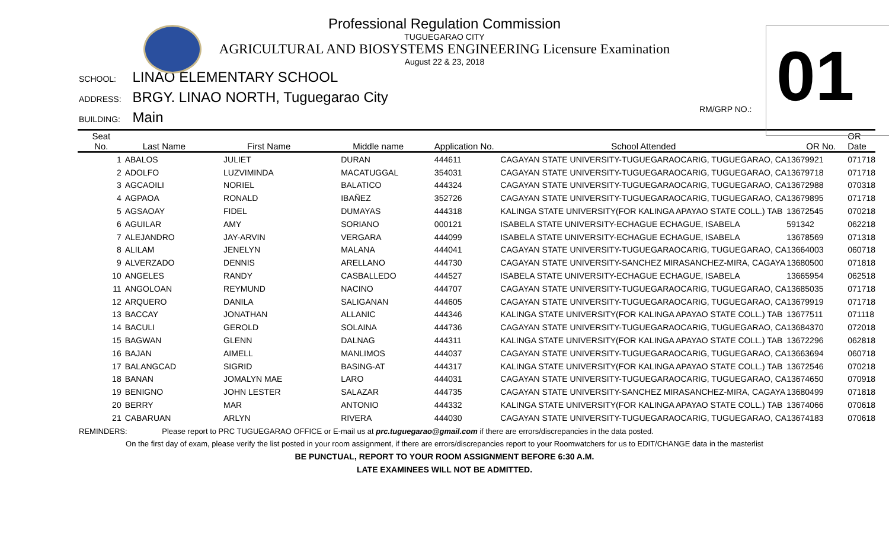01
Professional Regulation Commission
TUGUEGARAO CITY
AGRICULTURAL AND BIOSYSTEMS ENGINEERING Licensure Examination
August 22 & 23, 2018
SCHOOL: LINAO ELEMENTARY SCHOOL
ADDRESS: BRGY. LINAO NORTH, Tuguegarao City
BUILDING: Main
RM/GRP NO.:
| Seat No. | Last Name | First Name | Middle name | Application No. | School Attended | OR No. | OR Date |
| --- | --- | --- | --- | --- | --- | --- | --- |
| 1 | ABALOS | JULIET | DURAN | 444611 | CAGAYAN STATE UNIVERSITY-TUGUEGARAOCARIG, TUGUEGARAO, CA | 13679921 | 071718 |
| 2 | ADOLFO | LUZVIMINDA | MACATUGGAL | 354031 | CAGAYAN STATE UNIVERSITY-TUGUEGARAOCARIG, TUGUEGARAO, CA | 13679718 | 071718 |
| 3 | AGCAOILI | NORIEL | BALATICO | 444324 | CAGAYAN STATE UNIVERSITY-TUGUEGARAOCARIG, TUGUEGARAO, CA | 13672988 | 070318 |
| 4 | AGPAOA | RONALD | IBAÑEZ | 352726 | CAGAYAN STATE UNIVERSITY-TUGUEGARAOCARIG, TUGUEGARAO, CA | 13679895 | 071718 |
| 5 | AGSAOAY | FIDEL | DUMAYAS | 444318 | KALINGA STATE UNIVERSITY(FOR KALINGA APAYAO STATE COLL.) TAB | 13672545 | 070218 |
| 6 | AGUILAR | AMY | SORIANO | 000121 | ISABELA STATE UNIVERSITY-ECHAGUE ECHAGUE, ISABELA | 591342 | 062218 |
| 7 | ALEJANDRO | JAY-ARVIN | VERGARA | 444099 | ISABELA STATE UNIVERSITY-ECHAGUE ECHAGUE, ISABELA | 13678569 | 071318 |
| 8 | ALILAM | JENELYN | MALANA | 444041 | CAGAYAN STATE UNIVERSITY-TUGUEGARAOCARIG, TUGUEGARAO, CA | 13664003 | 060718 |
| 9 | ALVERZADO | DENNIS | ARELLANO | 444730 | CAGAYAN STATE UNIVERSITY-SANCHEZ MIRASANCHEZ-MIRA, CAGAYA | 13680500 | 071818 |
| 10 | ANGELES | RANDY | CASBALLEDO | 444527 | ISABELA STATE UNIVERSITY-ECHAGUE ECHAGUE, ISABELA | 13665954 | 062518 |
| 11 | ANGOLOAN | REYMUND | NACINO | 444707 | CAGAYAN STATE UNIVERSITY-TUGUEGARAOCARIG, TUGUEGARAO, CA | 13685035 | 071718 |
| 12 | ARQUERO | DANILA | SALIGANAN | 444605 | CAGAYAN STATE UNIVERSITY-TUGUEGARAOCARIG, TUGUEGARAO, CA | 13679919 | 071718 |
| 13 | BACCAY | JONATHAN | ALLANIC | 444346 | KALINGA STATE UNIVERSITY(FOR KALINGA APAYAO STATE COLL.) TAB | 13677511 | 071118 |
| 14 | BACULI | GEROLD | SOLAINA | 444736 | CAGAYAN STATE UNIVERSITY-TUGUEGARAOCARIG, TUGUEGARAO, CA | 13684370 | 072018 |
| 15 | BAGWAN | GLENN | DALNAG | 444311 | KALINGA STATE UNIVERSITY(FOR KALINGA APAYAO STATE COLL.) TAB | 13672296 | 062818 |
| 16 | BAJAN | AIMELL | MANLIMOS | 444037 | CAGAYAN STATE UNIVERSITY-TUGUEGARAOCARIG, TUGUEGARAO, CA | 13663694 | 060718 |
| 17 | BALANGCAD | SIGRID | BASING-AT | 444317 | KALINGA STATE UNIVERSITY(FOR KALINGA APAYAO STATE COLL.) TAB | 13672546 | 070218 |
| 18 | BANAN | JOMALYN MAE | LARO | 444031 | CAGAYAN STATE UNIVERSITY-TUGUEGARAOCARIG, TUGUEGARAO, CA | 13674650 | 070918 |
| 19 | BENIGNO | JOHN LESTER | SALAZAR | 444735 | CAGAYAN STATE UNIVERSITY-SANCHEZ MIRASANCHEZ-MIRA, CAGAYA | 13680499 | 071818 |
| 20 | BERRY | MAR | ANTONIO | 444332 | KALINGA STATE UNIVERSITY(FOR KALINGA APAYAO STATE COLL.) TAB | 13674066 | 070618 |
| 21 | CABARUAN | ARLYN | RIVERA | 444030 | CAGAYAN STATE UNIVERSITY-TUGUEGARAOCARIG, TUGUEGARAO, CA | 13674183 | 070618 |
REMINDERS: Please report to PRC TUGUEGARAO OFFICE or E-mail us at prc.tuguegarao@gmail.com if there are errors/discrepancies in the data posted.
On the first day of exam, please verify the list posted in your room assignment, if there are errors/discrepancies report to your Roomwatchers for us to EDIT/CHANGE data in the masterlist
BE PUNCTUAL, REPORT TO YOUR ROOM ASSIGNMENT BEFORE 6:30 A.M.
LATE EXAMINEES WILL NOT BE ADMITTED.